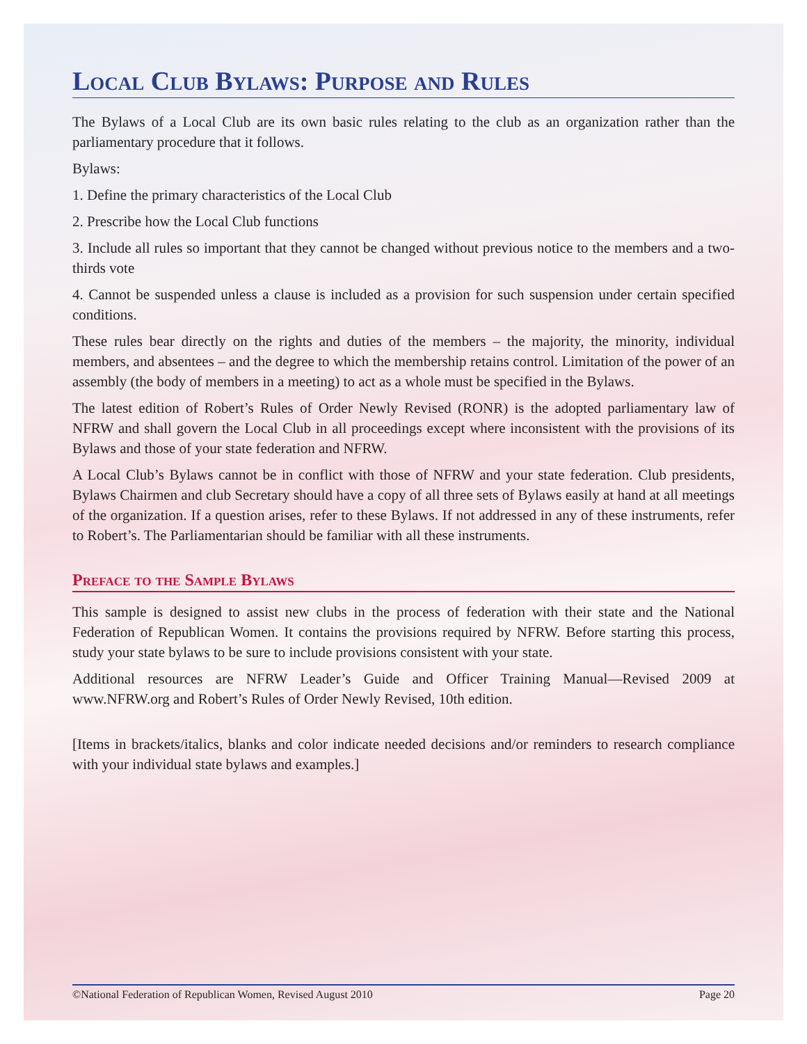Local Club Bylaws: Purpose and Rules
The Bylaws of a Local Club are its own basic rules relating to the club as an organization rather than the parliamentary procedure that it follows.
Bylaws:
1. Define the primary characteristics of the Local Club
2. Prescribe how the Local Club functions
3. Include all rules so important that they cannot be changed without previous notice to the members and a two-thirds vote
4. Cannot be suspended unless a clause is included as a provision for such suspension under certain specified conditions.
These rules bear directly on the rights and duties of the members – the majority, the minority, individual members, and absentees – and the degree to which the membership retains control. Limitation of the power of an assembly (the body of members in a meeting) to act as a whole must be specified in the Bylaws.
The latest edition of Robert’s Rules of Order Newly Revised (RONR) is the adopted parliamentary law of NFRW and shall govern the Local Club in all proceedings except where inconsistent with the provisions of its Bylaws and those of your state federation and NFRW.
A Local Club’s Bylaws cannot be in conflict with those of NFRW and your state federation. Club presidents, Bylaws Chairmen and club Secretary should have a copy of all three sets of Bylaws easily at hand at all meetings of the organization. If a question arises, refer to these Bylaws. If not addressed in any of these instruments, refer to Robert’s. The Parliamentarian should be familiar with all these instruments.
Preface to the Sample Bylaws
This sample is designed to assist new clubs in the process of federation with their state and the National Federation of Republican Women. It contains the provisions required by NFRW. Before starting this process, study your state bylaws to be sure to include provisions consistent with your state.
Additional resources are NFRW Leader’s Guide and Officer Training Manual—Revised 2009 at www.NFRW.org and Robert’s Rules of Order Newly Revised, 10th edition.
[Items in brackets/italics, blanks and color indicate needed decisions and/or reminders to research compliance with your individual state bylaws and examples.]
©National Federation of Republican Women, Revised August 2010 Page 20